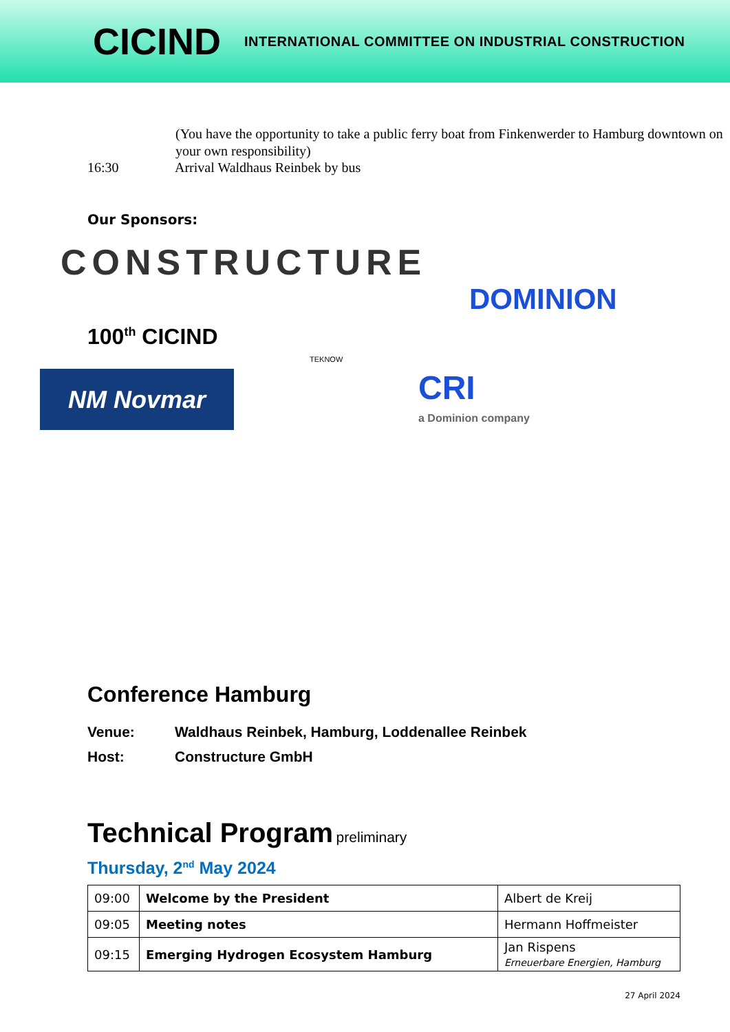CICIND INTERNATIONAL COMMITTEE ON INDUSTRIAL CONSTRUCTION
(You have the opportunity to take a public ferry boat from Finkenwerder to Hamburg downtown on your own responsibility)
16:30 Arrival Waldhaus Reinbek by bus
Our Sponsors:
CONSTRUCTURE
DOMINION
100<sup>th</sup> CICIND
TEKNOW
NM Novmar CRI
a Dominion company
Conference Hamburg
Venue: Waldhaus Reinbek, Hamburg, Loddenallee Reinbek
Host: Constructure GmbH
Technical Program preliminary
Thursday, 2<sup>nd</sup> May 2024
| 09:00 | Welcome by the President | Albert de Kreij |
| 09:05 | Meeting notes | Hermann Hoffmeister |
| 09:15 | Emerging Hydrogen Ecosystem Hamburg | Jan Rispens Erneuerbare Energien, Hamburg |
27 April 2024